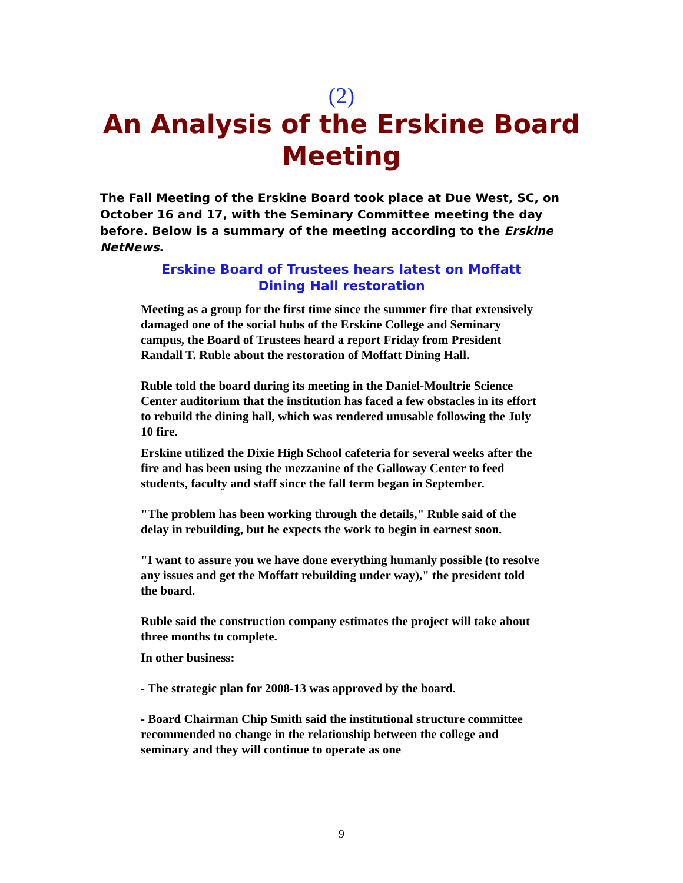(2)
An Analysis of the Erskine Board Meeting
The Fall Meeting of the Erskine Board took place at Due West, SC, on October 16 and 17, with the Seminary Committee meeting the day before. Below is a summary of the meeting according to the Erskine NetNews.
Erskine Board of Trustees hears latest on Moffatt Dining Hall restoration
Meeting as a group for the first time since the summer fire that extensively damaged one of the social hubs of the Erskine College and Seminary campus, the Board of Trustees heard a report Friday from President Randall T. Ruble about the restoration of Moffatt Dining Hall.
Ruble told the board during its meeting in the Daniel-Moultrie Science Center auditorium that the institution has faced a few obstacles in its effort to rebuild the dining hall, which was rendered unusable following the July 10 fire.
Erskine utilized the Dixie High School cafeteria for several weeks after the fire and has been using the mezzanine of the Galloway Center to feed students, faculty and staff since the fall term began in September.
"The problem has been working through the details," Ruble said of the delay in rebuilding, but he expects the work to begin in earnest soon.
"I want to assure you we have done everything humanly possible (to resolve any issues and get the Moffatt rebuilding under way)," the president told the board.
Ruble said the construction company estimates the project will take about three months to complete.
In other business:
- The strategic plan for 2008-13 was approved by the board.
- Board Chairman Chip Smith said the institutional structure committee recommended no change in the relationship between the college and seminary and they will continue to operate as one
9